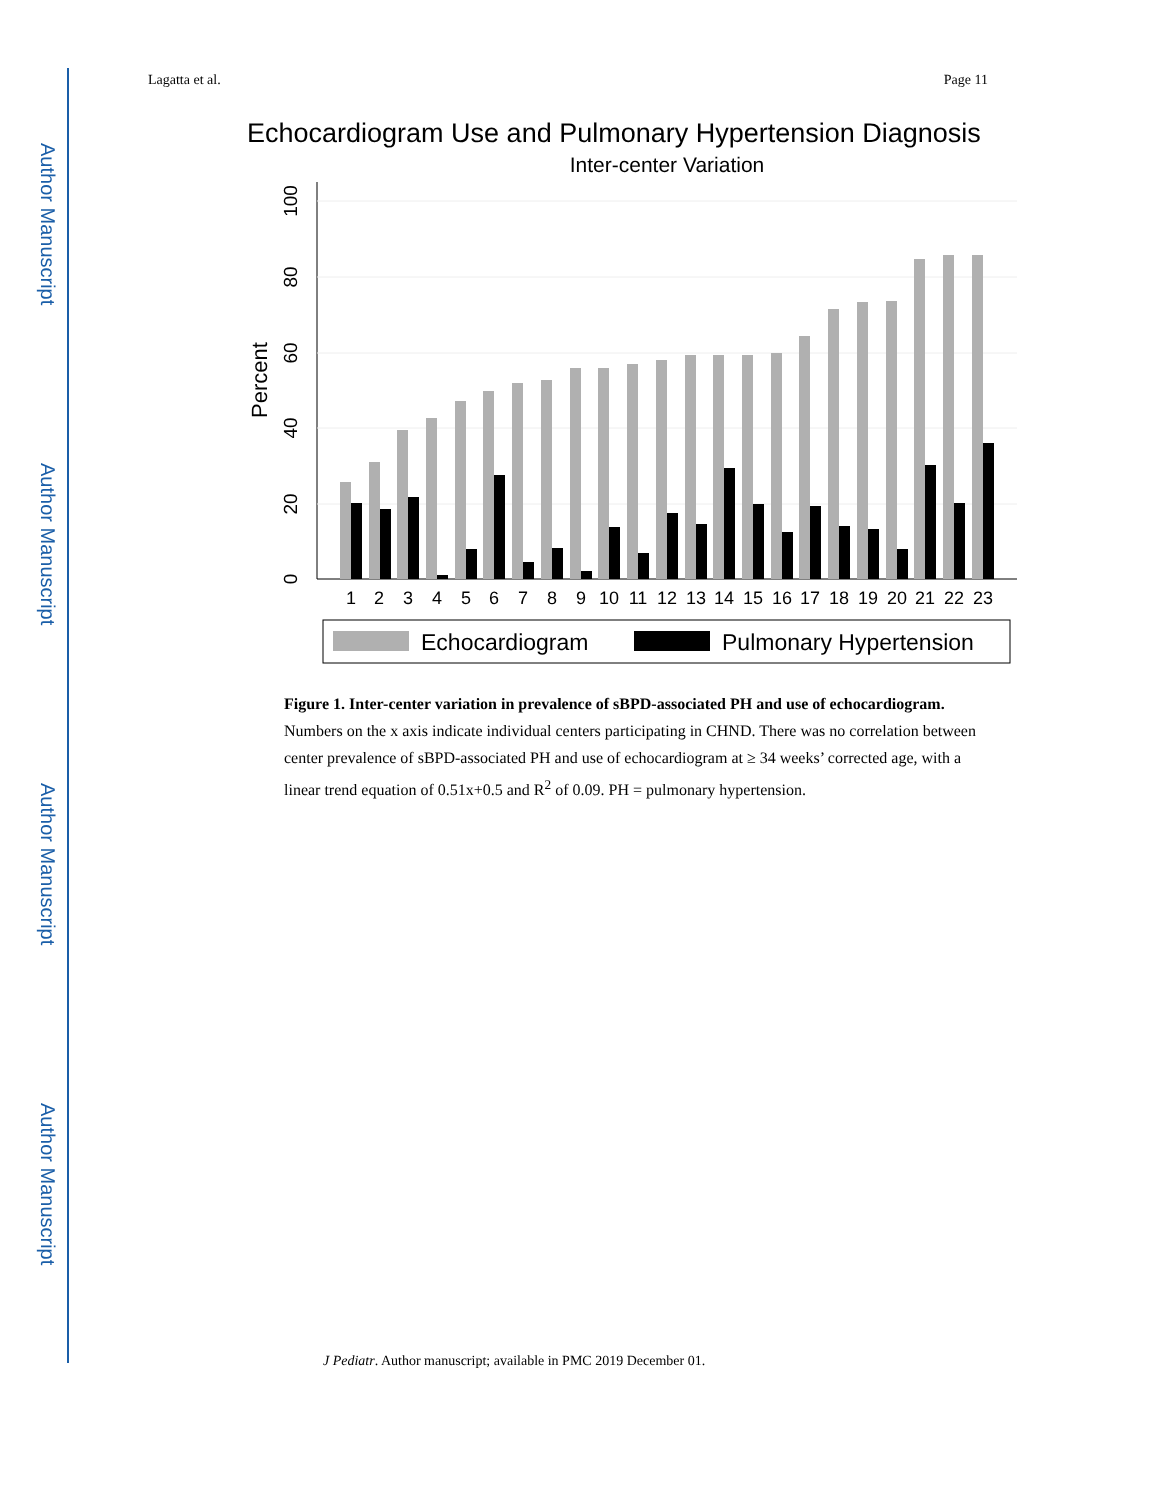Author Manuscript
Author Manuscript
Author Manuscript
Author Manuscript
Lagatta et al. Page 11
Echocardiogram Use and Pulmonary Hypertension Diagnosis
Inter-center Variation
0
20
40
60
80
100
Percent
1
2
3
4
5
6
7
8
9
10
11
12
13
14
15
16
17
18
19
20
21
22
23
Echocardiogram
Pulmonary Hypertension
Figure 1. Inter-center variation in prevalence of sBPD-associated PH and use of echocardiogram.
Numbers on the x axis indicate individual centers participating in CHND. There was no correlation between center prevalence of sBPD-associated PH and use of echocardiogram at ≥ 34 weeks’ corrected age, with a linear trend equation of 0.51x+0.5 and R<sup>2</sup> of 0.09. PH = pulmonary hypertension.
J Pediatr. Author manuscript; available in PMC 2019 December 01.